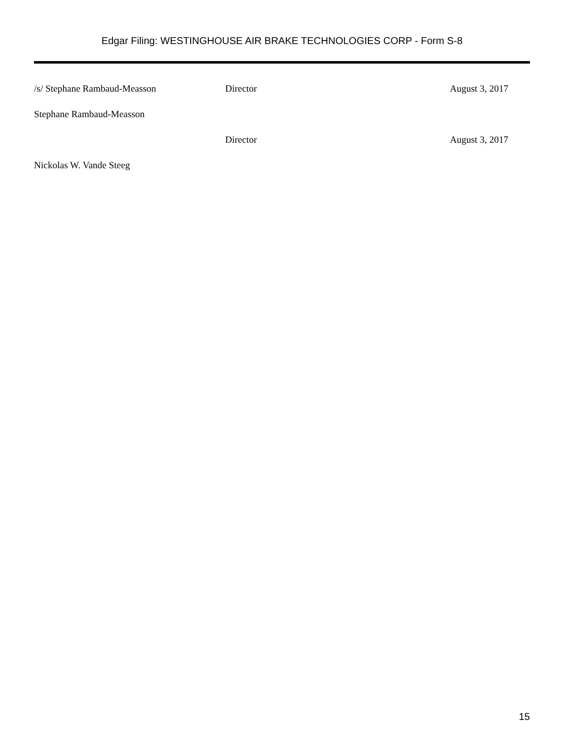Edgar Filing: WESTINGHOUSE AIR BRAKE TECHNOLOGIES CORP - Form S-8
/s/ Stephane Rambaud-Measson Director August 3, 2017
Stephane Rambaud-Measson
Director August 3, 2017
Nickolas W. Vande Steeg
15